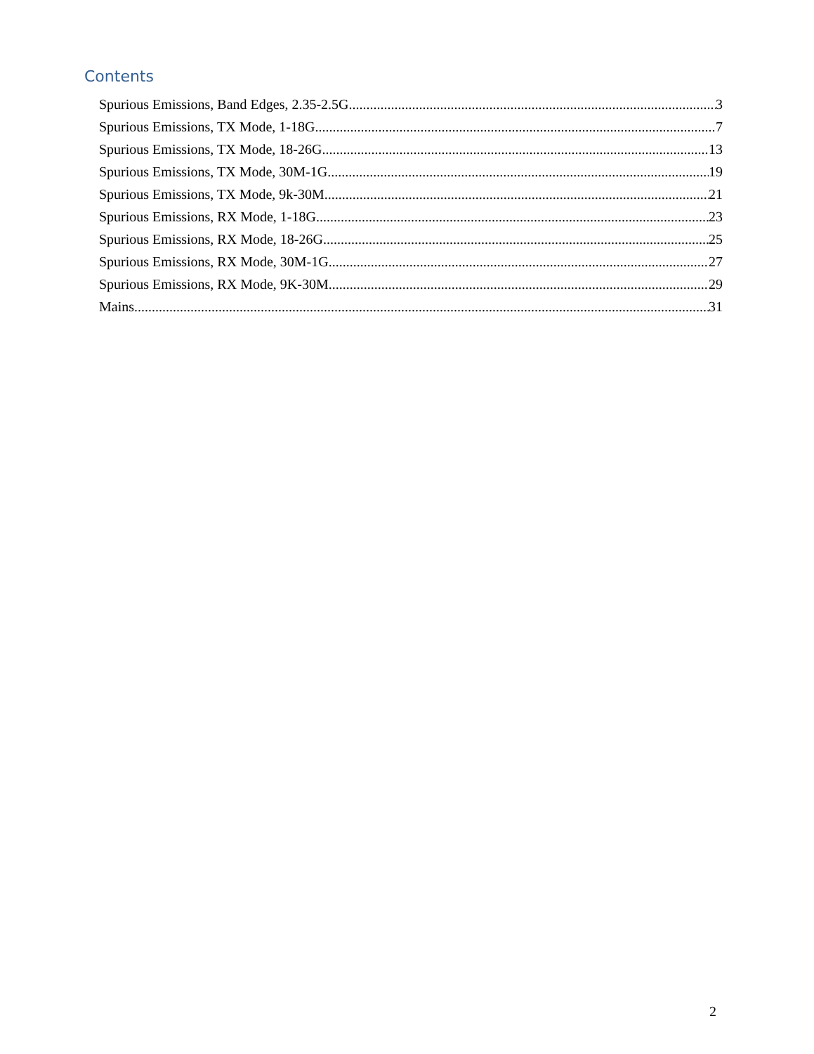Contents
Spurious Emissions, Band Edges, 2.35-2.5G 3
Spurious Emissions, TX Mode, 1-18G 7
Spurious Emissions, TX Mode, 18-26G 13
Spurious Emissions, TX Mode, 30M-1G 19
Spurious Emissions, TX Mode, 9k-30M 21
Spurious Emissions, RX Mode, 1-18G 23
Spurious Emissions, RX Mode, 18-26G 25
Spurious Emissions, RX Mode, 30M-1G 27
Spurious Emissions, RX Mode, 9K-30M 29
Mains 31
2